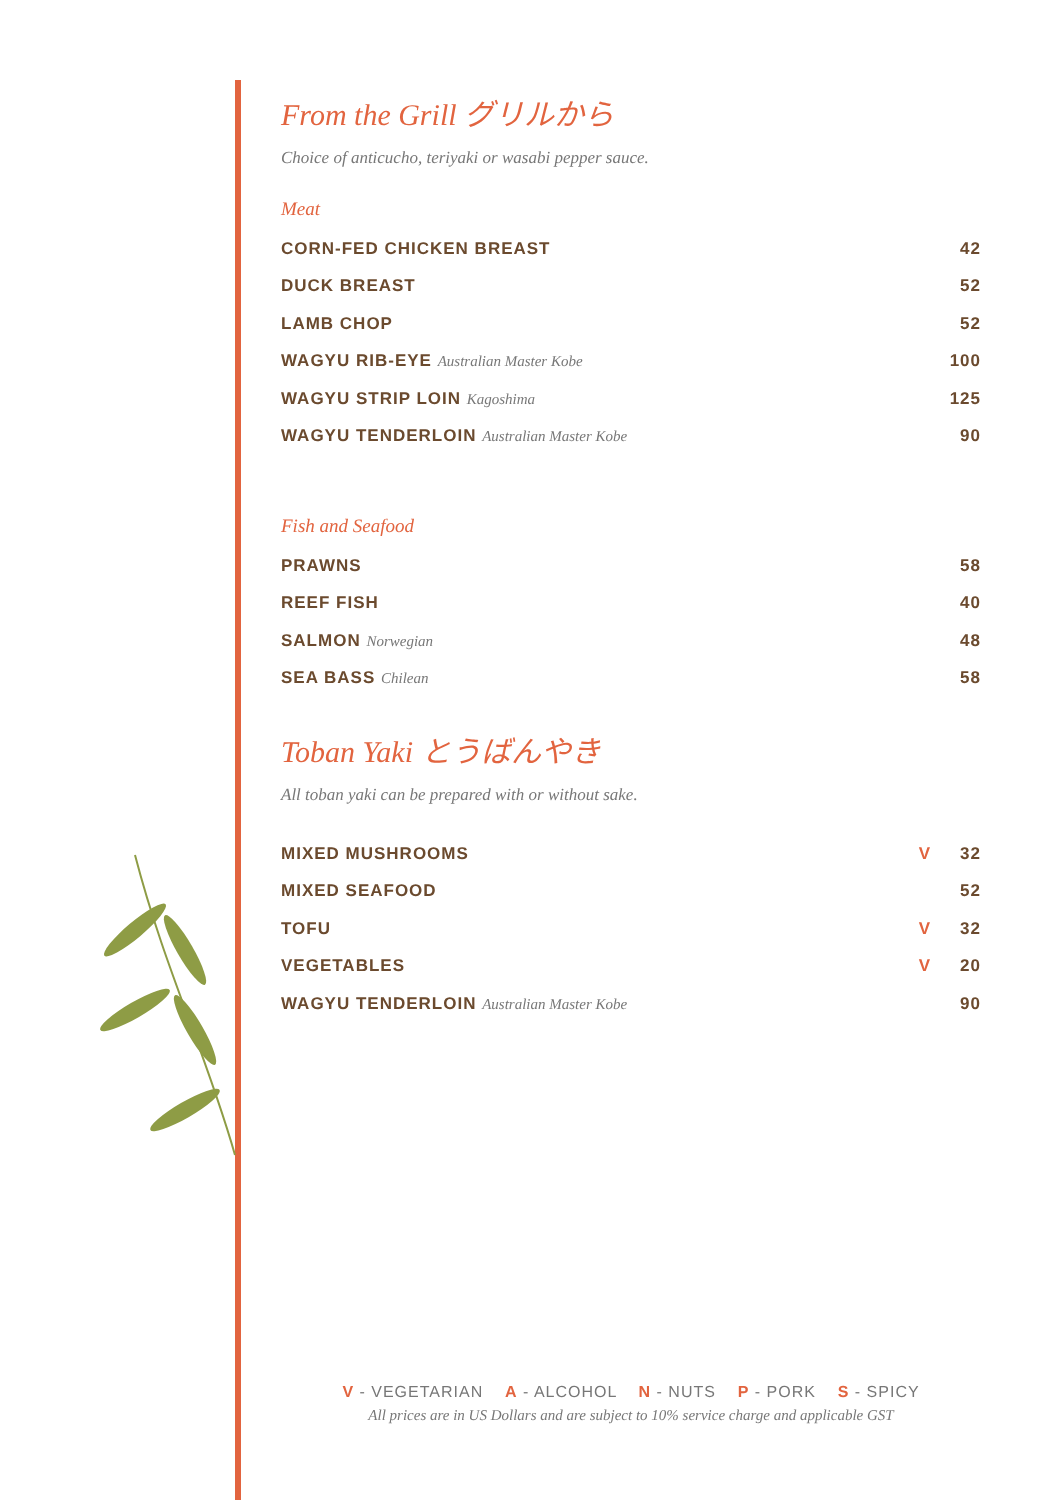From the Grill グリルから
Choice of anticucho, teriyaki or wasabi pepper sauce.
Meat
| CORN-FED CHICKEN BREAST | 42 |
| DUCK BREAST | 52 |
| LAMB CHOP | 52 |
| WAGYU RIB-EYE Australian Master Kobe | 100 |
| WAGYU STRIP LOIN Kagoshima | 125 |
| WAGYU TENDERLOIN Australian Master Kobe | 90 |
Fish and Seafood
| PRAWNS | 58 |
| REEF FISH | 40 |
| SALMON Norwegian | 48 |
| SEA BASS Chilean | 58 |
Toban Yaki とうばんやき
All toban yaki can be prepared with or without sake.
| MIXED MUSHROOMS | V | 32 |
| MIXED SEAFOOD | | 52 |
| TOFU | V | 32 |
| VEGETABLES | V | 20 |
| WAGYU TENDERLOIN Australian Master Kobe | | 90 |
V - VEGETARIAN A - ALCOHOL N - NUTS P - PORK S - SPICY
All prices are in US Dollars and are subject to 10% service charge and applicable GST